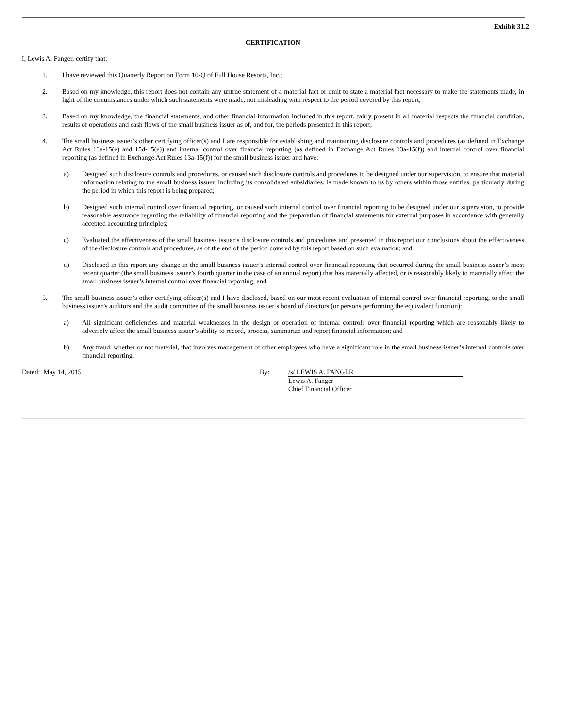Exhibit 31.2
CERTIFICATION
I, Lewis A. Fanger, certify that:
1. I have reviewed this Quarterly Report on Form 10-Q of Full House Resorts, Inc.;
2. Based on my knowledge, this report does not contain any untrue statement of a material fact or omit to state a material fact necessary to make the statements made, in light of the circumstances under which such statements were made, not misleading with respect to the period covered by this report;
3. Based on my knowledge, the financial statements, and other financial information included in this report, fairly present in all material respects the financial condition, results of operations and cash flows of the small business issuer as of, and for, the periods presented in this report;
4. The small business issuer’s other certifying officer(s) and I are responsible for establishing and maintaining disclosure controls and procedures (as defined in Exchange Act Rules 13a-15(e) and 15d-15(e)) and internal control over financial reporting (as defined in Exchange Act Rules 13a-15(f)) and internal control over financial reporting (as defined in Exchange Act Rules 13a-15(f)) for the small business issuer and have:
a) Designed such disclosure controls and procedures, or caused such disclosure controls and procedures to be designed under our supervision, to ensure that material information relating to the small business issuer, including its consolidated subsidiaries, is made known to us by others within those entities, particularly during the period in which this report is being prepared;
b) Designed such internal control over financial reporting, or caused such internal control over financial reporting to be designed under our supervision, to provide reasonable assurance regarding the reliability of financial reporting and the preparation of financial statements for external purposes in accordance with generally accepted accounting principles;
c) Evaluated the effectiveness of the small business issuer’s disclosure controls and procedures and presented in this report our conclusions about the effectiveness of the disclosure controls and procedures, as of the end of the period covered by this report based on such evaluation; and
d) Disclosed in this report any change in the small business issuer’s internal control over financial reporting that occurred during the small business issuer’s most recent quarter (the small business issuer’s fourth quarter in the case of an annual report) that has materially affected, or is reasonably likely to materially affect the small business issuer’s internal control over financial reporting; and
5. The small business issuer’s other certifying officer(s) and I have disclosed, based on our most recent evaluation of internal control over financial reporting, to the small business issuer’s auditors and the audit committee of the small business issuer’s board of directors (or persons performing the equivalent function):
a) All significant deficiencies and material weaknesses in the design or operation of internal controls over financial reporting which are reasonably likely to adversely affect the small business issuer’s ability to record, process, summarize and report financial information; and
b) Any fraud, whether or not material, that involves management of other employees who have a significant role in the small business issuer’s internal controls over financial reporting.
Dated: May 14, 2015 By: /s/ LEWIS A. FANGER
Lewis A. Fanger
Chief Financial Officer